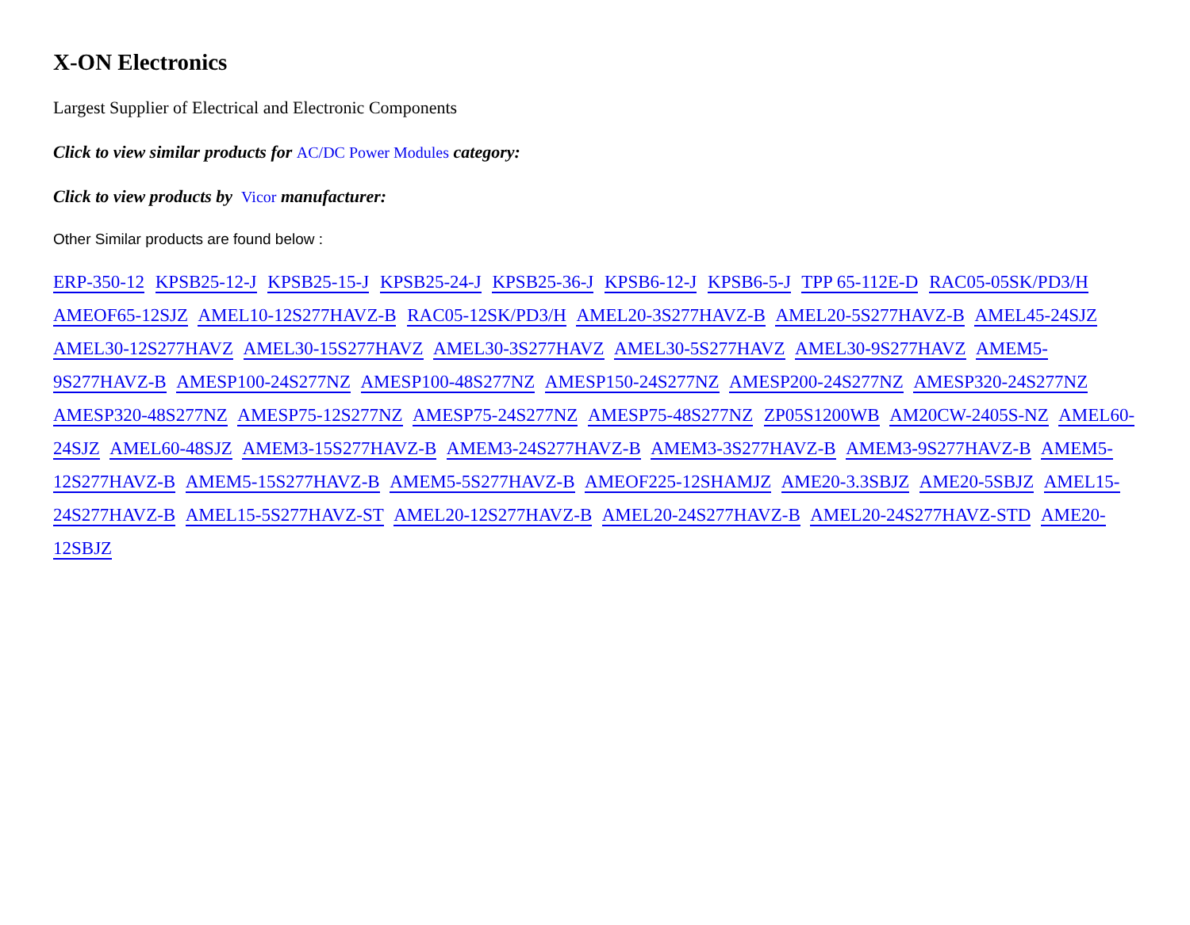X-ON Electronics
Largest Supplier of Electrical and Electronic Components
Click to view similar products for AC/DC Power Modules category:
Click to view products by Vicor manufacturer:
Other Similar products are found below :
ERP-350-12 KPSB25-12-J KPSB25-15-J KPSB25-24-J KPSB25-36-J KPSB6-12-J KPSB6-5-J TPP 65-112E-D RAC05-05SK/PD3/H AMEOF65-12SJZ AMEL10-12S277HAVZ-B RAC05-12SK/PD3/H AMEL20-3S277HAVZ-B AMEL20-5S277HAVZ-B AMEL45-24SJZ AMEL30-12S277HAVZ AMEL30-15S277HAVZ AMEL30-3S277HAVZ AMEL30-5S277HAVZ AMEL30-9S277HAVZ AMEM5-9S277HAVZ-B AMESP100-24S277NZ AMESP100-48S277NZ AMESP150-24S277NZ AMESP200-24S277NZ AMESP320-24S277NZ AMESP320-48S277NZ AMESP75-12S277NZ AMESP75-24S277NZ AMESP75-48S277NZ ZP05S1200WB AM20CW-2405S-NZ AMEL60-24SJZ AMEL60-48SJZ AMEM3-15S277HAVZ-B AMEM3-24S277HAVZ-B AMEM3-3S277HAVZ-B AMEM3-9S277HAVZ-B AMEM5-12S277HAVZ-B AMEM5-15S277HAVZ-B AMEM5-5S277HAVZ-B AMEOF225-12SHAMJZ AME20-3.3SBJZ AME20-5SBJZ AMEL15-24S277HAVZ-B AMEL15-5S277HAVZ-ST AMEL20-12S277HAVZ-B AMEL20-24S277HAVZ-B AMEL20-24S277HAVZ-STD AME20-12SBJZ